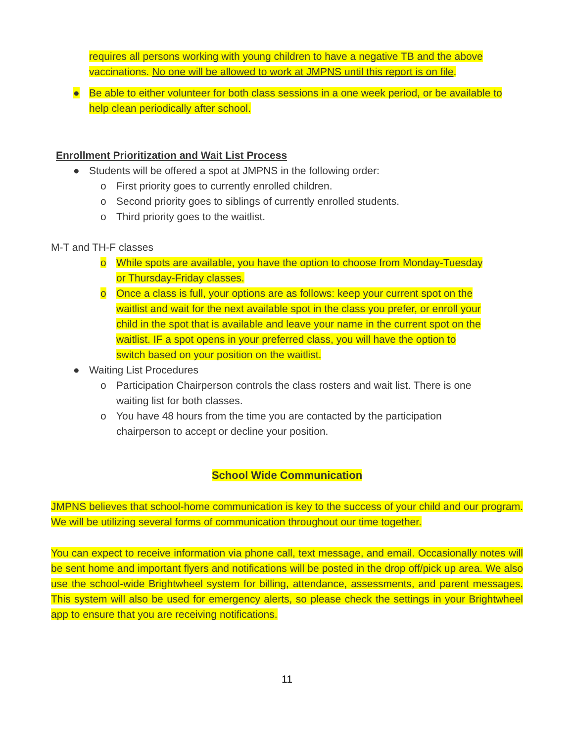requires all persons working with young children to have a negative TB and the above vaccinations. No one will be allowed to work at JMPNS until this report is on file.
● Be able to either volunteer for both class sessions in a one week period, or be available to help clean periodically after school.
Enrollment Prioritization and Wait List Process
● Students will be offered a spot at JMPNS in the following order:
o First priority goes to currently enrolled children.
o Second priority goes to siblings of currently enrolled students.
o Third priority goes to the waitlist.
M-T and TH-F classes
o While spots are available, you have the option to choose from Monday-Tuesday or Thursday-Friday classes.
o Once a class is full, your options are as follows: keep your current spot on the waitlist and wait for the next available spot in the class you prefer, or enroll your child in the spot that is available and leave your name in the current spot on the waitlist. IF a spot opens in your preferred class, you will have the option to switch based on your position on the waitlist.
● Waiting List Procedures
o Participation Chairperson controls the class rosters and wait list. There is one waiting list for both classes.
o You have 48 hours from the time you are contacted by the participation chairperson to accept or decline your position.
School Wide Communication
JMPNS believes that school-home communication is key to the success of your child and our program. We will be utilizing several forms of communication throughout our time together.
You can expect to receive information via phone call, text message, and email. Occasionally notes will be sent home and important flyers and notifications will be posted in the drop off/pick up area. We also use the school-wide Brightwheel system for billing, attendance, assessments, and parent messages. This system will also be used for emergency alerts, so please check the settings in your Brightwheel app to ensure that you are receiving notifications.
11